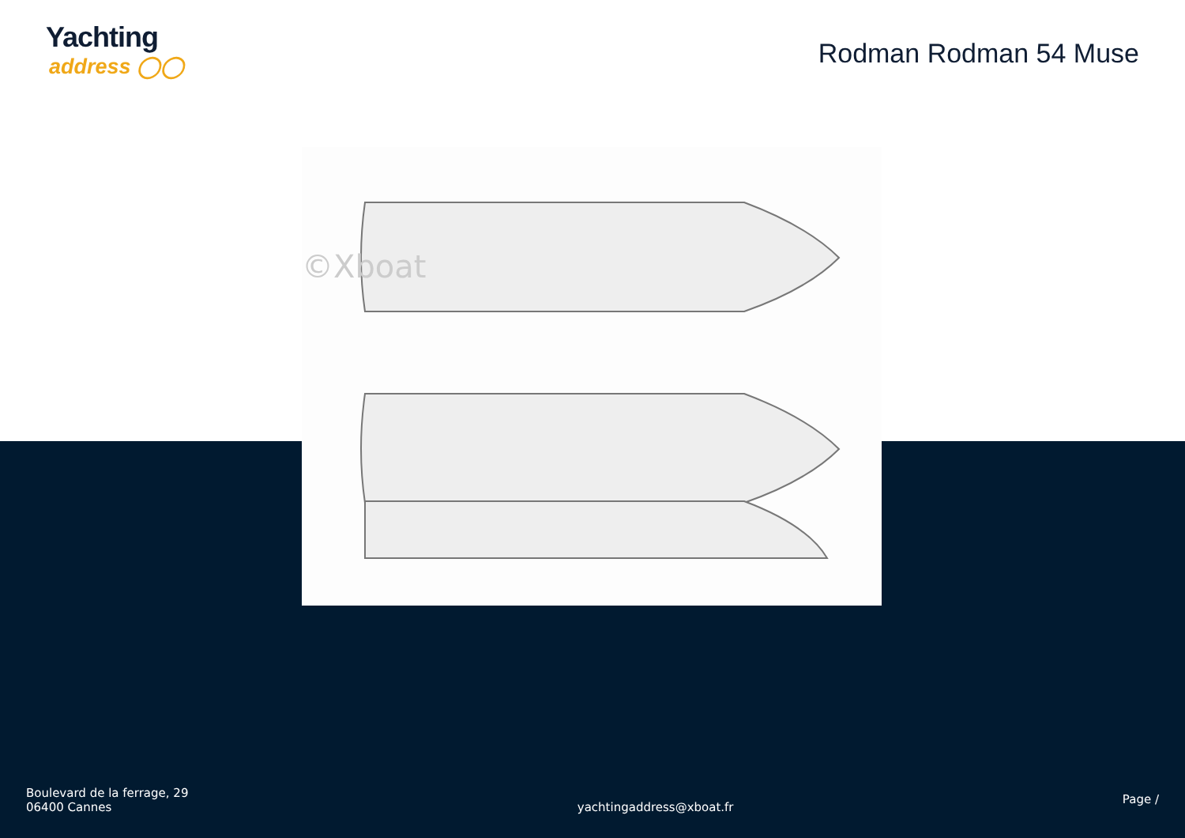Yachting
address ◯◯
Rodman Rodman 54 Muse
©Xboat
Boulevard de la ferrage, 29
06400 Cannes
yachtingaddress@xboat.fr
Page /